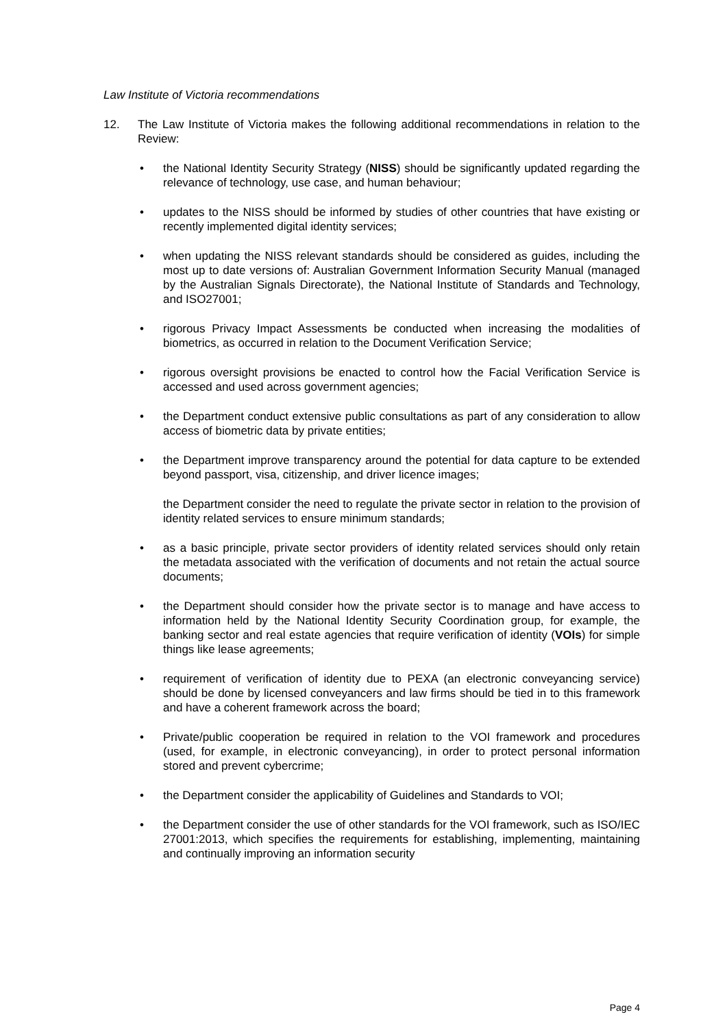Law Institute of Victoria recommendations
12. The Law Institute of Victoria makes the following additional recommendations in relation to the Review:
• the National Identity Security Strategy (NISS) should be significantly updated regarding the relevance of technology, use case, and human behaviour;
• updates to the NISS should be informed by studies of other countries that have existing or recently implemented digital identity services;
• when updating the NISS relevant standards should be considered as guides, including the most up to date versions of: Australian Government Information Security Manual (managed by the Australian Signals Directorate), the National Institute of Standards and Technology, and ISO27001;
• rigorous Privacy Impact Assessments be conducted when increasing the modalities of biometrics, as occurred in relation to the Document Verification Service;
• rigorous oversight provisions be enacted to control how the Facial Verification Service is accessed and used across government agencies;
• the Department conduct extensive public consultations as part of any consideration to allow access of biometric data by private entities;
• the Department improve transparency around the potential for data capture to be extended beyond passport, visa, citizenship, and driver licence images;
the Department consider the need to regulate the private sector in relation to the provision of identity related services to ensure minimum standards;
• as a basic principle, private sector providers of identity related services should only retain the metadata associated with the verification of documents and not retain the actual source documents;
• the Department should consider how the private sector is to manage and have access to information held by the National Identity Security Coordination group, for example, the banking sector and real estate agencies that require verification of identity (VOIs) for simple things like lease agreements;
• requirement of verification of identity due to PEXA (an electronic conveyancing service) should be done by licensed conveyancers and law firms should be tied in to this framework and have a coherent framework across the board;
• Private/public cooperation be required in relation to the VOI framework and procedures (used, for example, in electronic conveyancing), in order to protect personal information stored and prevent cybercrime;
• the Department consider the applicability of Guidelines and Standards to VOI;
• the Department consider the use of other standards for the VOI framework, such as ISO/IEC 27001:2013, which specifies the requirements for establishing, implementing, maintaining and continually improving an information security
Page 4